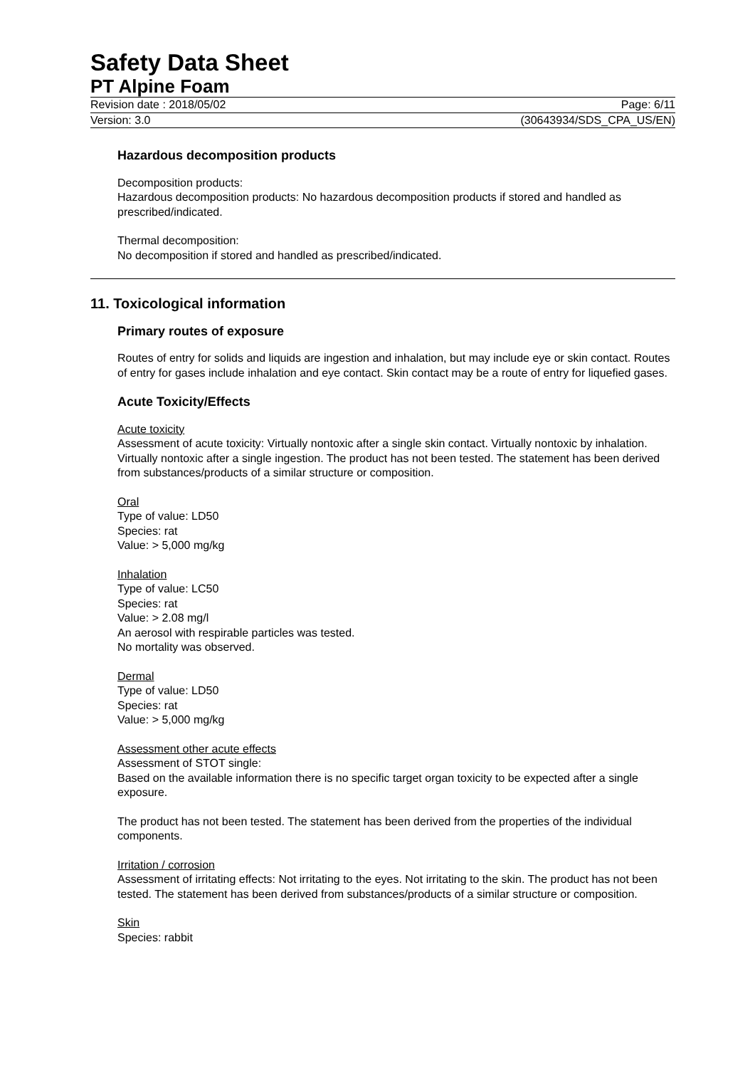Safety Data Sheet
PT Alpine Foam
Revision date : 2018/05/02 Page: 6/11
Version: 3.0 (30643934/SDS_CPA_US/EN)
Hazardous decomposition products
Decomposition products:
Hazardous decomposition products: No hazardous decomposition products if stored and handled as prescribed/indicated.
Thermal decomposition:
No decomposition if stored and handled as prescribed/indicated.
11. Toxicological information
Primary routes of exposure
Routes of entry for solids and liquids are ingestion and inhalation, but may include eye or skin contact. Routes of entry for gases include inhalation and eye contact. Skin contact may be a route of entry for liquefied gases.
Acute Toxicity/Effects
Acute toxicity
Assessment of acute toxicity: Virtually nontoxic after a single skin contact. Virtually nontoxic by inhalation. Virtually nontoxic after a single ingestion. The product has not been tested. The statement has been derived from substances/products of a similar structure or composition.
Oral
Type of value: LD50
Species: rat
Value: > 5,000 mg/kg
Inhalation
Type of value: LC50
Species: rat
Value: > 2.08 mg/l
An aerosol with respirable particles was tested.
No mortality was observed.
Dermal
Type of value: LD50
Species: rat
Value: > 5,000 mg/kg
Assessment other acute effects
Assessment of STOT single:
Based on the available information there is no specific target organ toxicity to be expected after a single exposure.
The product has not been tested. The statement has been derived from the properties of the individual components.
Irritation / corrosion
Assessment of irritating effects: Not irritating to the eyes. Not irritating to the skin. The product has not been tested. The statement has been derived from substances/products of a similar structure or composition.
Skin
Species: rabbit